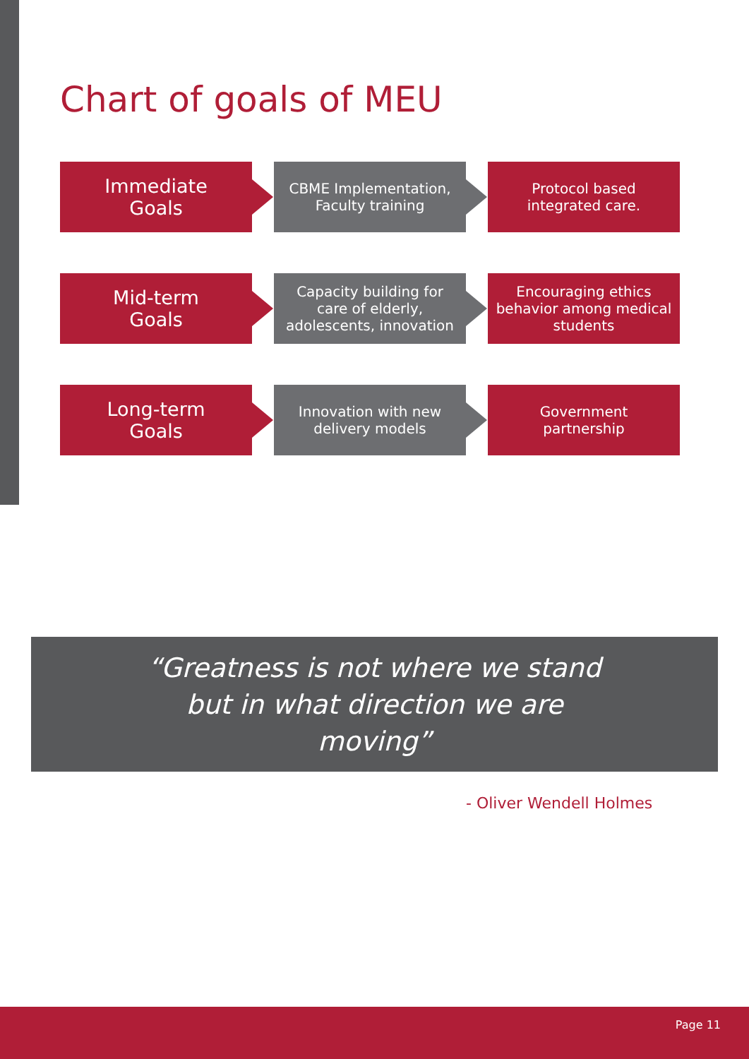Chart of goals of MEU
Immediate
Goals
CBME Implementation,
Faculty training
Protocol based
integrated care.
Mid-term
Goals
Capacity building for
care of elderly,
adolescents, innovation
Encouraging ethics
behavior among medical
students
Long-term
Goals
Innovation with new
delivery models
Government
partnership
“Greatness is not where we stand
but in what direction we are
moving”
- Oliver Wendell Holmes
Page 11